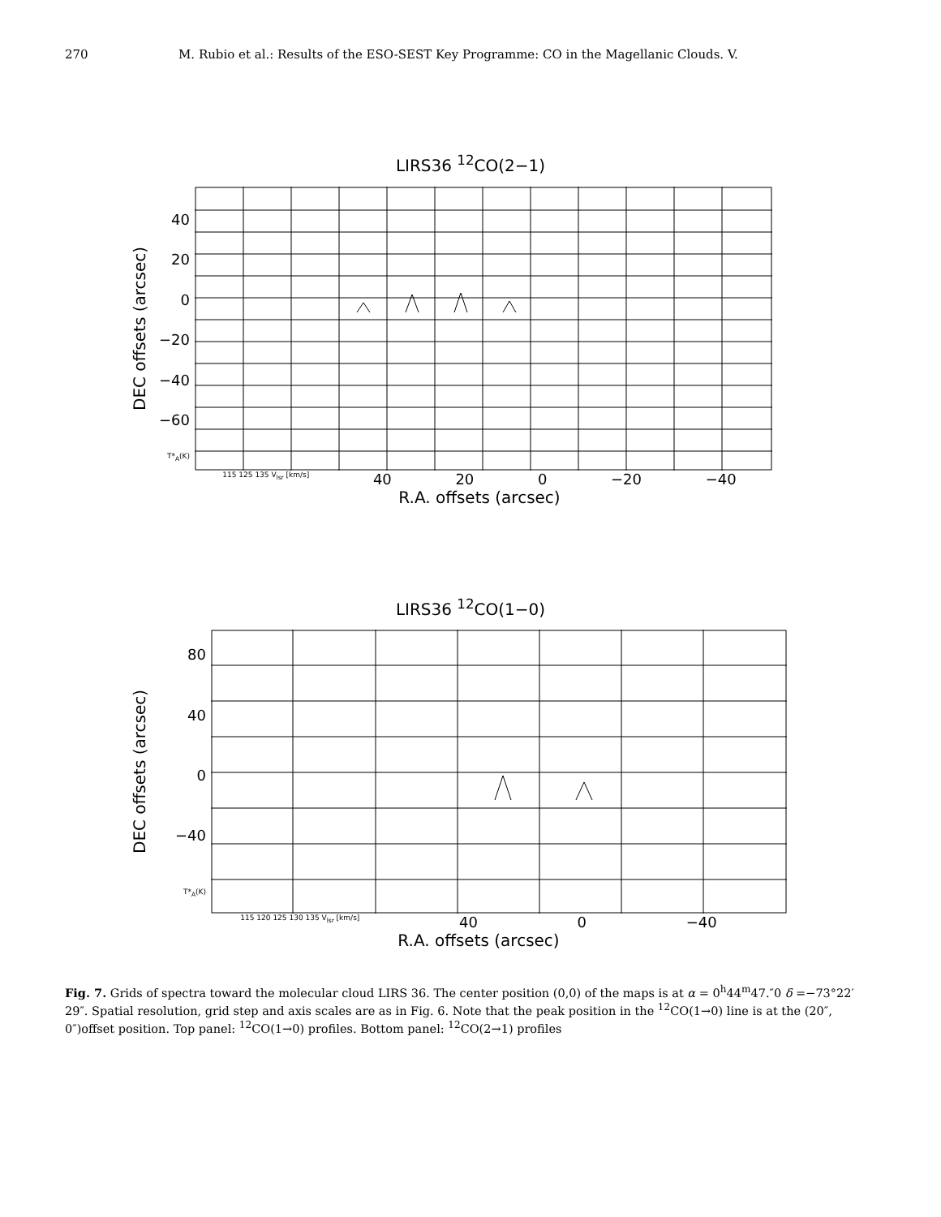270 M. Rubio et al.: Results of the ESO-SEST Key Programme: CO in the Magellanic Clouds. V.
LIRS36 <sup>12</sup>CO(2−1)
DEC offsets (arcsec)
40
20
0
−20
−40
−60
T*<sub>A</sub>(K)
115 125 135 V<sub>lsr</sub> [km/s] 40 20 0 −20 −40
R.A. offsets (arcsec)
LIRS36 <sup>12</sup>CO(1−0)
DEC offsets (arcsec)
80
40
0
−40
T*<sub>A</sub>(K)
115 120 125 130 135 V<sub>lsr</sub> [km/s] 40 0 −40
R.A. offsets (arcsec)
Fig. 7. Grids of spectra toward the molecular cloud LIRS 36. The center position (0,0) of the maps is at α = 0<sup>h</sup>44<sup>m</sup>47.″0 δ =−73°22′ 29″. Spatial resolution, grid step and axis scales are as in Fig. 6. Note that the peak position in the <sup>12</sup>CO(1→0) line is at the (20″, 0″)offset position. Top panel: <sup>12</sup>CO(1→0) profiles. Bottom panel: <sup>12</sup>CO(2→1) profiles